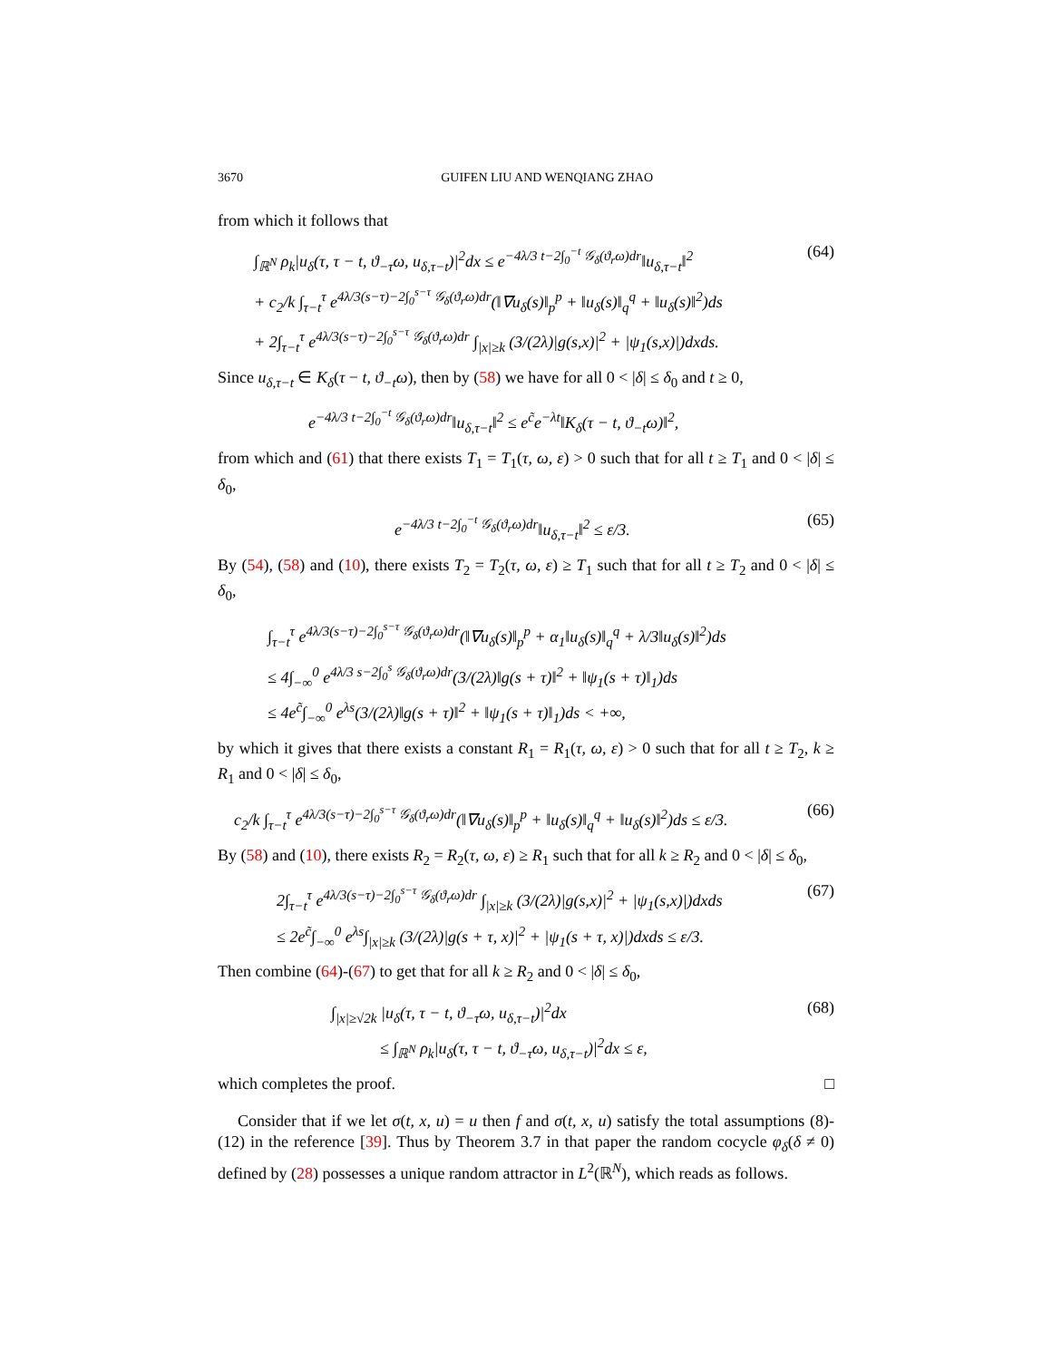3670 GUIFEN LIU AND WENQIANG ZHAO
from which it follows that
∫<sub>ℝ<sup>N</sup></sub> ρ<sub>k</sub>|u<sub>δ</sub>(τ, τ − t, ϑ<sub>−τ</sub>ω, u<sub>δ,τ−t</sub>)|<sup>2</sup>dx ≤ e<sup>−4λ/3 t−2∫<sub>0</sub><sup>−t</sup> 𝒢<sub>δ</sub>(ϑ<sub>r</sub>ω)dr</sup>‖u<sub>δ,τ−t</sub>‖<sup>2</sup>
+ c<sub>2</sub>/k ∫<sub>τ−t</sub><sup>τ</sup> e<sup>4λ/3(s−τ)−2∫<sub>0</sub><sup>s−τ</sup> 𝒢<sub>δ</sub>(ϑ<sub>r</sub>ω)dr</sup>(‖∇u<sub>δ</sub>(s)‖<sub>p</sub><sup>p</sup> + ‖u<sub>δ</sub>(s)‖<sub>q</sub><sup>q</sup> + ‖u<sub>δ</sub>(s)‖<sup>2</sup>)ds
+ 2∫<sub>τ−t</sub><sup>τ</sup> e<sup>4λ/3(s−τ)−2∫<sub>0</sub><sup>s−τ</sup> 𝒢<sub>δ</sub>(ϑ<sub>r</sub>ω)dr</sup> ∫<sub>|x|≥k</sub> (3/(2λ)|g(s,x)|<sup>2</sup> + |ψ<sub>1</sub>(s,x)|)dxds. (64)
Since u<sub>δ,τ−t</sub> ∈ K<sub>δ</sub>(τ − t, ϑ<sub>−t</sub>ω), then by (58) we have for all 0 < |δ| ≤ δ<sub>0</sub> and t ≥ 0,
e<sup>−4λ/3 t−2∫<sub>0</sub><sup>−t</sup> 𝒢<sub>δ</sub>(ϑ<sub>r</sub>ω)dr</sup>‖u<sub>δ,τ−t</sub>‖<sup>2</sup> ≤ e<sup>c̃</sup>e<sup>−λt</sup>‖K<sub>δ</sub>(τ − t, ϑ<sub>−t</sub>ω)‖<sup>2</sup>,
from which and (61) that there exists T<sub>1</sub> = T<sub>1</sub>(τ, ω, ε) > 0 such that for all t ≥ T<sub>1</sub> and 0 < |δ| ≤ δ<sub>0</sub>,
e<sup>−4λ/3 t−2∫<sub>0</sub><sup>−t</sup> 𝒢<sub>δ</sub>(ϑ<sub>r</sub>ω)dr</sup>‖u<sub>δ,τ−t</sub>‖<sup>2</sup> ≤ ε/3. (65)
By (54), (58) and (10), there exists T<sub>2</sub> = T<sub>2</sub>(τ, ω, ε) ≥ T<sub>1</sub> such that for all t ≥ T<sub>2</sub> and 0 < |δ| ≤ δ<sub>0</sub>,
∫<sub>τ−t</sub><sup>τ</sup> e<sup>4λ/3(s−τ)−2∫<sub>0</sub><sup>s−τ</sup> 𝒢<sub>δ</sub>(ϑ<sub>r</sub>ω)dr</sup>(‖∇u<sub>δ</sub>(s)‖<sub>p</sub><sup>p</sup> + α<sub>1</sub>‖u<sub>δ</sub>(s)‖<sub>q</sub><sup>q</sup> + λ/3‖u<sub>δ</sub>(s)‖<sup>2</sup>)ds
≤ 4∫<sub>−∞</sub><sup>0</sup> e<sup>4λ/3 s−2∫<sub>0</sub><sup>s</sup> 𝒢<sub>δ</sub>(ϑ<sub>r</sub>ω)dr</sup>(3/(2λ)‖g(s + τ)‖<sup>2</sup> + ‖ψ<sub>1</sub>(s + τ)‖<sub>1</sub>)ds
≤ 4e<sup>c̃</sup>∫<sub>−∞</sub><sup>0</sup> e<sup>λs</sup>(3/(2λ)‖g(s + τ)‖<sup>2</sup> + ‖ψ<sub>1</sub>(s + τ)‖<sub>1</sub>)ds < +∞,
by which it gives that there exists a constant R<sub>1</sub> = R<sub>1</sub>(τ, ω, ε) > 0 such that for all t ≥ T<sub>2</sub>, k ≥ R<sub>1</sub> and 0 < |δ| ≤ δ<sub>0</sub>,
c<sub>2</sub>/k ∫<sub>τ−t</sub><sup>τ</sup> e<sup>4λ/3(s−τ)−2∫<sub>0</sub><sup>s−τ</sup> 𝒢<sub>δ</sub>(ϑ<sub>r</sub>ω)dr</sup>(‖∇u<sub>δ</sub>(s)‖<sub>p</sub><sup>p</sup> + ‖u<sub>δ</sub>(s)‖<sub>q</sub><sup>q</sup> + ‖u<sub>δ</sub>(s)‖<sup>2</sup>)ds ≤ ε/3. (66)
By (58) and (10), there exists R<sub>2</sub> = R<sub>2</sub>(τ, ω, ε) ≥ R<sub>1</sub> such that for all k ≥ R<sub>2</sub> and 0 < |δ| ≤ δ<sub>0</sub>,
2∫<sub>τ−t</sub><sup>τ</sup> e<sup>4λ/3(s−τ)−2∫<sub>0</sub><sup>s−τ</sup> 𝒢<sub>δ</sub>(ϑ<sub>r</sub>ω)dr</sup> ∫<sub>|x|≥k</sub> (3/(2λ)|g(s,x)|<sup>2</sup> + |ψ<sub>1</sub>(s,x)|)dxds
≤ 2e<sup>c̃</sup>∫<sub>−∞</sub><sup>0</sup> e<sup>λs</sup>∫<sub>|x|≥k</sub> (3/(2λ)|g(s + τ, x)|<sup>2</sup> + |ψ<sub>1</sub>(s + τ, x)|)dxds ≤ ε/3. (67)
Then combine (64)-(67) to get that for all k ≥ R<sub>2</sub> and 0 < |δ| ≤ δ<sub>0</sub>,
∫<sub>|x|≥√2k</sub> |u<sub>δ</sub>(τ, τ − t, ϑ<sub>−τ</sub>ω, u<sub>δ,τ−t</sub>)|<sup>2</sup>dx
≤ ∫<sub>ℝ<sup>N</sup></sub> ρ<sub>k</sub>|u<sub>δ</sub>(τ, τ − t, ϑ<sub>−τ</sub>ω, u<sub>δ,τ−t</sub>)|<sup>2</sup>dx ≤ ε, (68)
which completes the proof. □
Consider that if we let σ(t, x, u) = u then f and σ(t, x, u) satisfy the total assumptions (8)-(12) in the reference [39]. Thus by Theorem 3.7 in that paper the random cocycle φ<sub>δ</sub>(δ ≠ 0) defined by (28) possesses a unique random attractor in L<sup>2</sup>(ℝ<sup>N</sup>), which reads as follows.